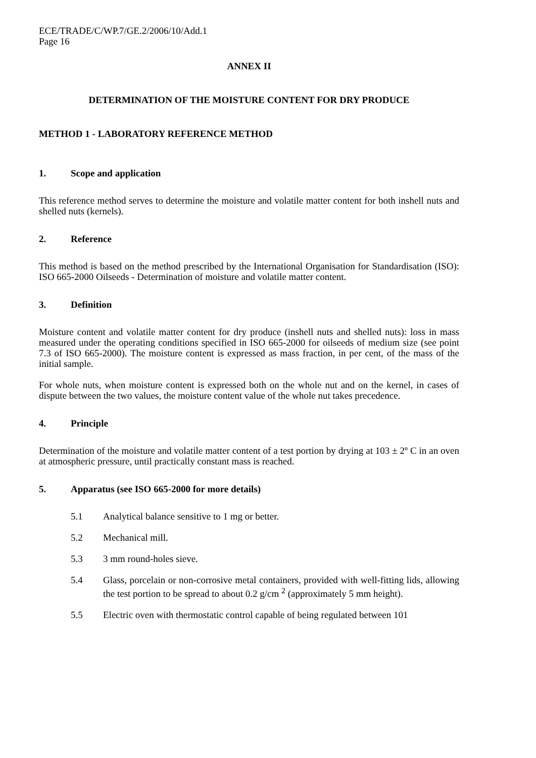ECE/TRADE/C/WP.7/GE.2/2006/10/Add.1
Page 16
ANNEX II
DETERMINATION OF THE MOISTURE CONTENT FOR DRY PRODUCE
METHOD 1 - LABORATORY REFERENCE METHOD
1. Scope and application
This reference method serves to determine the moisture and volatile matter content for both inshell nuts and shelled nuts (kernels).
2. Reference
This method is based on the method prescribed by the International Organisation for Standardisation (ISO): ISO 665-2000 Oilseeds - Determination of moisture and volatile matter content.
3. Definition
Moisture content and volatile matter content for dry produce (inshell nuts and shelled nuts): loss in mass measured under the operating conditions specified in ISO 665-2000 for oilseeds of medium size (see point 7.3 of ISO 665-2000). The moisture content is expressed as mass fraction, in per cent, of the mass of the initial sample.
For whole nuts, when moisture content is expressed both on the whole nut and on the kernel, in cases of dispute between the two values, the moisture content value of the whole nut takes precedence.
4. Principle
Determination of the moisture and volatile matter content of a test portion by drying at 103 ± 2º C in an oven at atmospheric pressure, until practically constant mass is reached.
5. Apparatus (see ISO 665-2000 for more details)
5.1 Analytical balance sensitive to 1 mg or better.
5.2 Mechanical mill.
5.3 3 mm round-holes sieve.
5.4 Glass, porcelain or non-corrosive metal containers, provided with well-fitting lids, allowing the test portion to be spread to about 0.2 g/cm <sup>2</sup> (approximately 5 mm height).
5.5 Electric oven with thermostatic control capable of being regulated between 101